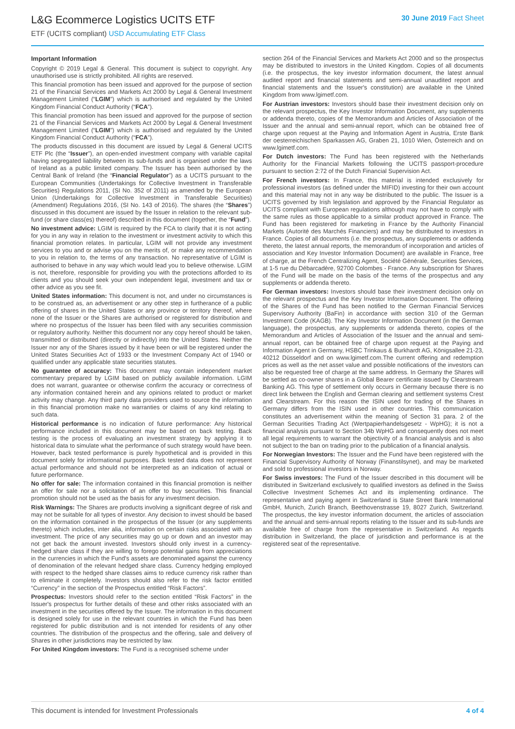L&G Ecommerce Logistics UCITS ETF
ETF (UCITS compliant) USD Accumulating ETF Class
30 June 2019 Fact Sheet
Important Information
Copyright © 2019 Legal & General. This document is subject to copyright. Any unauthorised use is strictly prohibited. All rights are reserved.
This financial promotion has been issued and approved for the purpose of section 21 of the Financial Services and Markets Act 2000 by Legal & General Investment Management Limited (“LGIM”) which is authorised and regulated by the United Kingdom Financial Conduct Authority (“FCA”).
This financial promotion has been issued and approved for the purpose of section 21 of the Financial Services and Markets Act 2000 by Legal & General Investment Management Limited (“LGIM”) which is authorised and regulated by the United Kingdom Financial Conduct Authority (“FCA”).
The products discussed in this document are issued by Legal & General UCITS ETF Plc (the “Issuer”), an open-ended investment company with variable capital having segregated liability between its sub-funds and is organised under the laws of Ireland as a public limited company. The Issuer has been authorised by the Central Bank of Ireland (the “Financial Regulator”) as a UCITS pursuant to the European Communities (Undertakings for Collective Investment in Transferable Securities) Regulations 2011, (SI No. 352 of 2011) as amended by the European Union (Undertakings for Collective Investment in Transferable Securities) (Amendment) Regulations 2016, (SI No. 143 of 2016). The shares (the “Shares”) discussed in this document are issued by the Issuer in relation to the relevant sub-fund (or share class(es) thereof) described in this document (together, the “Fund”).
No investment advice: LGIM is required by the FCA to clarify that it is not acting for you in any way in relation to the investment or investment activity to which this financial promotion relates. In particular, LGIM will not provide any investment services to you and or advise you on the merits of, or make any recommendation to you in relation to, the terms of any transaction. No representative of LGIM is authorised to behave in any way which would lead you to believe otherwise. LGIM is not, therefore, responsible for providing you with the protections afforded to its clients and you should seek your own independent legal, investment and tax or other advice as you see fit.
United States information: This document is not, and under no circumstances is to be construed as, an advertisement or any other step in furtherance of a public offering of shares in the United States or any province or territory thereof, where none of the Issuer or the Shares are authorised or registered for distribution and where no prospectus of the Issuer has been filed with any securities commission or regulatory authority. Neither this document nor any copy hereof should be taken, transmitted or distributed (directly or indirectly) into the United States. Neither the Issuer nor any of the Shares issued by it have been or will be registered under the United States Securities Act of 1933 or the Investment Company Act of 1940 or qualified under any applicable state securities statutes.
No guarantee of accuracy: This document may contain independent market commentary prepared by LGIM based on publicly available information. LGIM does not warrant, guarantee or otherwise confirm the accuracy or correctness of any information contained herein and any opinions related to product or market activity may change. Any third party data providers used to source the information in this financial promotion make no warranties or claims of any kind relating to such data.
Historical performance is no indication of future performance: Any historical performance included in this document may be based on back testing. Back testing is the process of evaluating an investment strategy by applying it to historical data to simulate what the performance of such strategy would have been. However, back tested performance is purely hypothetical and is provided in this document solely for informational purposes. Back tested data does not represent actual performance and should not be interpreted as an indication of actual or future performance.
No offer for sale: The information contained in this financial promotion is neither an offer for sale nor a solicitation of an offer to buy securities. This financial promotion should not be used as the basis for any investment decision.
Risk Warnings: The Shares are products involving a significant degree of risk and may not be suitable for all types of investor. Any decision to invest should be based on the information contained in the prospectus of the Issuer (or any supplements thereto) which includes, inter alia, information on certain risks associated with an investment. The price of any securities may go up or down and an investor may not get back the amount invested. Investors should only invest in a currency-hedged share class if they are willing to forego potential gains from appreciations in the currencies in which the Fund's assets are denominated against the currency of denomination of the relevant hedged share class. Currency hedging employed with respect to the hedged share classes aims to reduce currency risk rather than to eliminate it completely. Investors should also refer to the risk factor entitled “Currency” in the section of the Prospectus entitled “Risk Factors”.
Prospectus: Investors should refer to the section entitled “Risk Factors” in the Issuer's prospectus for further details of these and other risks associated with an investment in the securities offered by the Issuer. The information in this document is designed solely for use in the relevant countries in which the Fund has been registered for public distribution and is not intended for residents of any other countries. The distribution of the prospectus and the offering, sale and delivery of Shares in other jurisdictions may be restricted by law.
For United Kingdom investors: The Fund is a recognised scheme under
section 264 of the Financial Services and Markets Act 2000 and so the prospectus may be distributed to investors in the United Kingdom. Copies of all documents (i.e. the prospectus, the key investor information document, the latest annual audited report and financial statements and semi-annual unaudited report and financial statements and the Issuer's constitution) are available in the United Kingdom from www.lgimetf.com.
For Austrian investors: Investors should base their investment decision only on the relevant prospectus, the Key Investor Information Document, any supplements or addenda thereto, copies of the Memorandum and Articles of Association of the Issuer and the annual and semi-annual report, which can be obtained free of charge upon request at the Paying and Information Agent in Austria, Erste Bank der oesterreichischen Sparkassen AG, Graben 21, 1010 Wien, Österreich and on www.lgimetf.com.
For Dutch investors: The Fund has been registered with the Netherlands Authority for the Financial Markets following the UCITS passport-procedure pursuant to section 2:72 of the Dutch Financial Supervision Act.
For French investors: In France, this material is intended exclusively for professional investors (as defined under the MIFID) investing for their own account and this material may not in any way be distributed to the public. The Issuer is a UCITS governed by Irish legislation and approved by the Financial Regulator as UCITS compliant with European regulations although may not have to comply with the same rules as those applicable to a similar product approved in France. The Fund has been registered for marketing in France by the Authority Financial Markets (Autorité des Marchés Financiers) and may be distributed to investors in France. Copies of all documents (i.e. the prospectus, any supplements or addenda thereto, the latest annual reports, the memorandum of incorporation and articles of association and Key Investor Information Document) are available in France, free of charge, at the French Centralizing Agent, Société Générale, Securities Services, at 1-5 rue du Débarcadère, 92700 Colombes - France. Any subscription for Shares of the Fund will be made on the basis of the terms of the prospectus and any supplements or addenda thereto.
For German investors: Investors should base their investment decision only on the relevant prospectus and the Key Investor Information Document. The offering of the Shares of the Fund has been notified to the German Financial Services Supervisory Authority (BaFin) in accordance with section 310 of the German Investment Code (KAGB). The Key Investor Information Document (in the German language), the prospectus, any supplements or addenda thereto, copies of the Memorandum and Articles of Association of the Issuer and the annual and semi-annual report, can be obtained free of charge upon request at the Paying and Information Agent in Germany, HSBC Trinkaus & Burkhardt AG, Königsallee 21-23, 40212 Düsseldorf and on www.lgimetf.com.The current offering and redemption prices as well as the net asset value and possible notifications of the investors can also be requested free of charge at the same address. In Germany the Shares will be settled as co-owner shares in a Global Bearer certificate issued by Clearstream Banking AG. This type of settlement only occurs in Germany because there is no direct link between the English and German clearing and settlement systems Crest and Clearstream. For this reason the ISIN used for trading of the Shares in Germany differs from the ISIN used in other countries. This communication constitutes an advertisement within the meaning of Section 31 para. 2 of the German Securities Trading Act (Wertpapierhandelsgesetz - WpHG); it is not a financial analysis pursuant to Section 34b WpHG and consequently does not meet all legal requirements to warrant the objectivity of a financial analysis and is also not subject to the ban on trading prior to the publication of a financial analysis.
For Norwegian Investors: The Issuer and the Fund have been registered with the Financial Supervisory Authority of Norway (Finanstilsynet), and may be marketed and sold to professional investors in Norway.
For Swiss investors: The Fund of the Issuer described in this document will be distributed in Switzerland exclusively to qualified investors as defined in the Swiss Collective Investment Schemes Act and its implementing ordinance. The representative and paying agent in Switzerland is State Street Bank International GmbH, Munich, Zurich Branch, Beethovenstrasse 19, 8027 Zurich, Switzerland. The prospectus, the key investor information document, the articles of association and the annual and semi-annual reports relating to the Issuer and its sub-funds are available free of charge from the representative in Switzerland. As regards distribution in Switzerland, the place of jurisdiction and performance is at the registered seat of the representative.
This document is intended for Investment Professionals 4 of 4